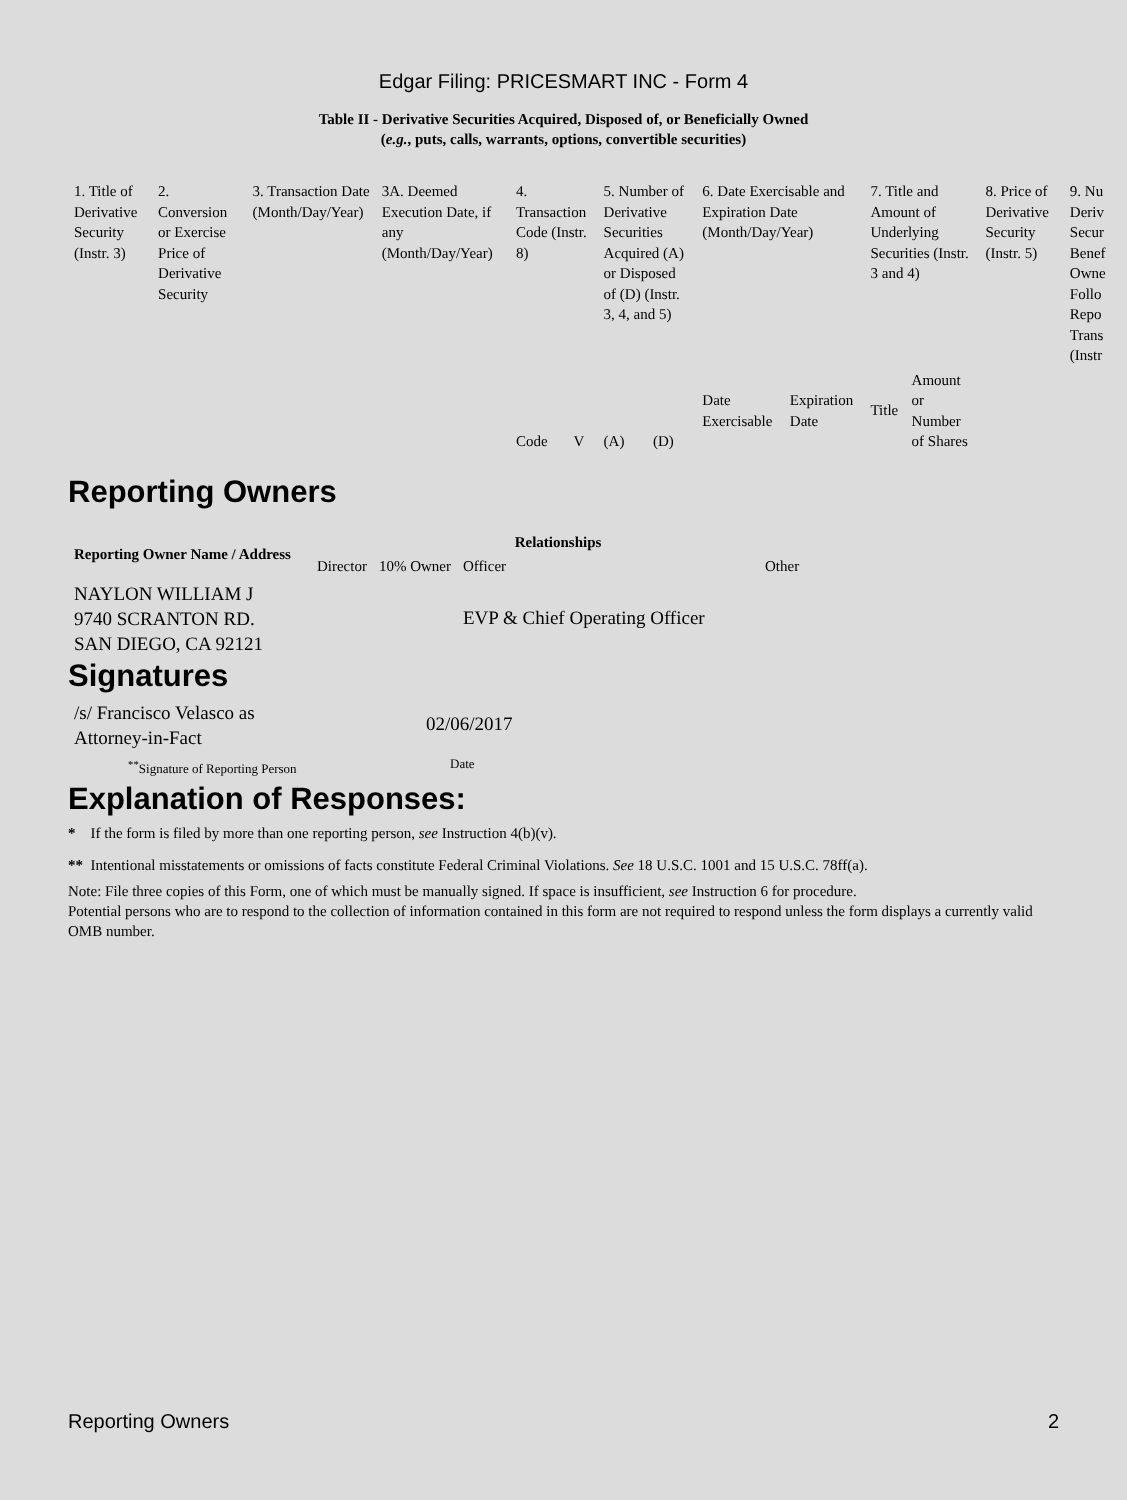Edgar Filing: PRICESMART INC - Form 4
Table II - Derivative Securities Acquired, Disposed of, or Beneficially Owned
(e.g., puts, calls, warrants, options, convertible securities)
| 1. Title of Derivative Security (Instr. 3) | 2. Conversion or Exercise Price of Derivative Security | 3. Transaction Date (Month/Day/Year) | 3A. Deemed Execution Date, if any (Month/Day/Year) | 4. Transaction Code (Instr. 8) | | 5. Number of Derivative Securities Acquired (A) or Disposed of (D) (Instr. 3, 4, and 5) | | 6. Date Exercisable and Expiration Date (Month/Day/Year) | | 7. Title and Amount of Underlying Securities (Instr. 3 and 4) | | 8. Price of Derivative Security (Instr. 5) | 9. Nu Deriv Secur Benef Owne Follo Repo Trans (Instr |
| | | | | Code | V | (A) | (D) | Date Exercisable | Expiration Date | Title | Amount or Number of Shares | | |
Reporting Owners
| Reporting Owner Name / Address | Relationships | | | |
| --- | --- | --- | --- | --- |
| | Director | 10% Owner | Officer | Other |
| NAYLON WILLIAM J 9740 SCRANTON RD. SAN DIEGO, CA 92121 | | | EVP & Chief Operating Officer | |
Signatures
| /s/ Francisco Velasco as Attorney-in-Fact | 02/06/2017 |
| <sup>**</sup> Signature of Reporting Person | Date |
Explanation of Responses:
* If the form is filed by more than one reporting person, see Instruction 4(b)(v).
** Intentional misstatements or omissions of facts constitute Federal Criminal Violations. See 18 U.S.C. 1001 and 15 U.S.C. 78ff(a).
Note: File three copies of this Form, one of which must be manually signed. If space is insufficient, see Instruction 6 for procedure.
Potential persons who are to respond to the collection of information contained in this form are not required to respond unless the form displays a currently valid OMB number.
Reporting Owners 2